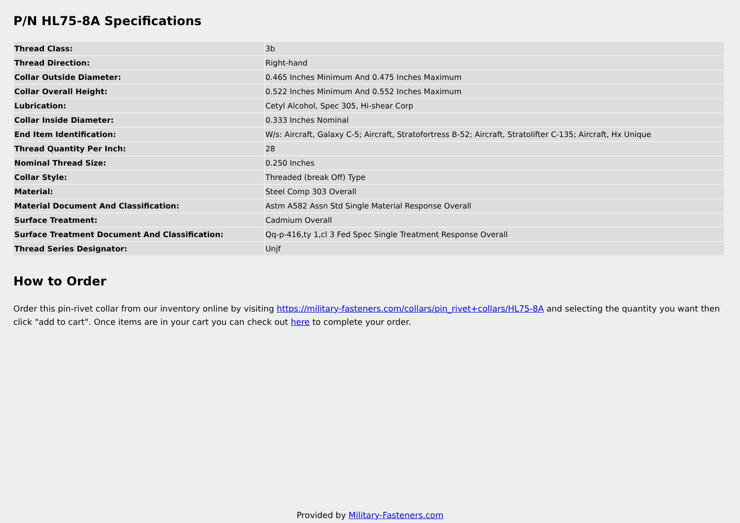P/N HL75-8A Specifications
| Thread Class: | 3b |
| Thread Direction: | Right-hand |
| Collar Outside Diameter: | 0.465 Inches Minimum And 0.475 Inches Maximum |
| Collar Overall Height: | 0.522 Inches Minimum And 0.552 Inches Maximum |
| Lubrication: | Cetyl Alcohol, Spec 305, Hi-shear Corp |
| Collar Inside Diameter: | 0.333 Inches Nominal |
| End Item Identification: | W/s: Aircraft, Galaxy C-5; Aircraft, Stratofortress B-52; Aircraft, Stratolifter C-135; Aircraft, Hx Unique |
| Thread Quantity Per Inch: | 28 |
| Nominal Thread Size: | 0.250 Inches |
| Collar Style: | Threaded (break Off) Type |
| Material: | Steel Comp 303 Overall |
| Material Document And Classification: | Astm A582 Assn Std Single Material Response Overall |
| Surface Treatment: | Cadmium Overall |
| Surface Treatment Document And Classification: | Qq-p-416,ty 1,cl 3 Fed Spec Single Treatment Response Overall |
| Thread Series Designator: | Unjf |
How to Order
Order this pin-rivet collar from our inventory online by visiting https://military-fasteners.com/collars/pin_rivet+collars/HL75-8A and selecting the quantity you want then click "add to cart". Once items are in your cart you can check out here to complete your order.
Provided by Military-Fasteners.com